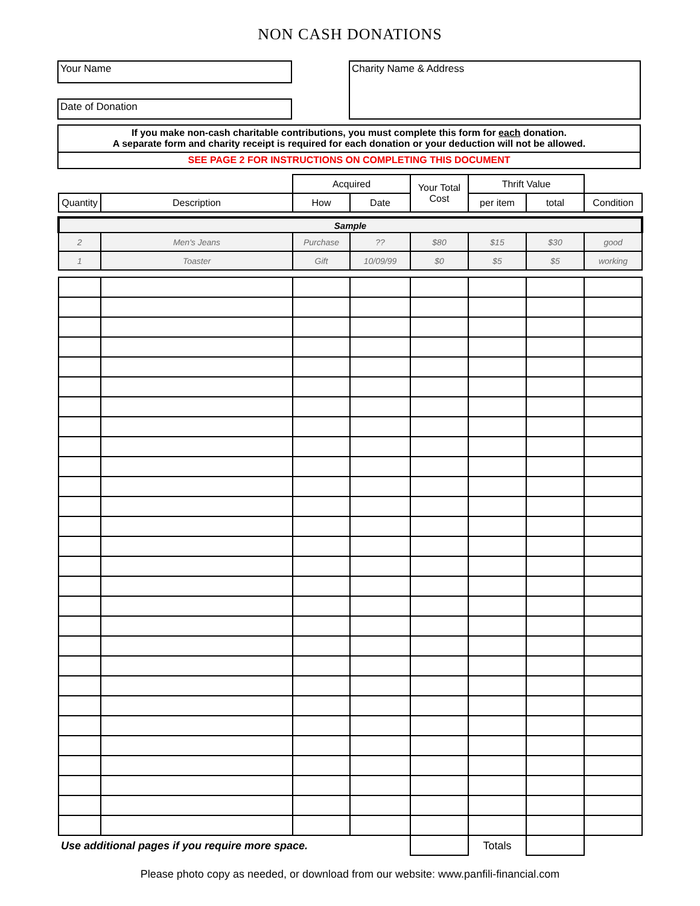NON CASH DONATIONS
Your Name
Date of Donation
Charity Name & Address
If you make non-cash charitable contributions, you must complete this form for each donation.
A separate form and charity receipt is required for each donation or your deduction will not be allowed.
SEE PAGE 2 FOR INSTRUCTIONS ON COMPLETING THIS DOCUMENT
| | | Acquired | | Your Total Cost | Thrift Value | | |
| --- | --- | --- | --- | --- | --- | --- | --- |
| Quantity | Description | How | Date | | per item | total | Condition |
| Sample | | | | | | | |
| 2 | Men's Jeans | Purchase | ?? | $80 | $15 | $30 | good |
| 1 | Toaster | Gift | 10/09/99 | $0 | $5 | $5 | working |
| Use additional pages if you require more space. | | | | | Totals | | |
Please photo copy as needed, or download from our website: www.panfili-financial.com